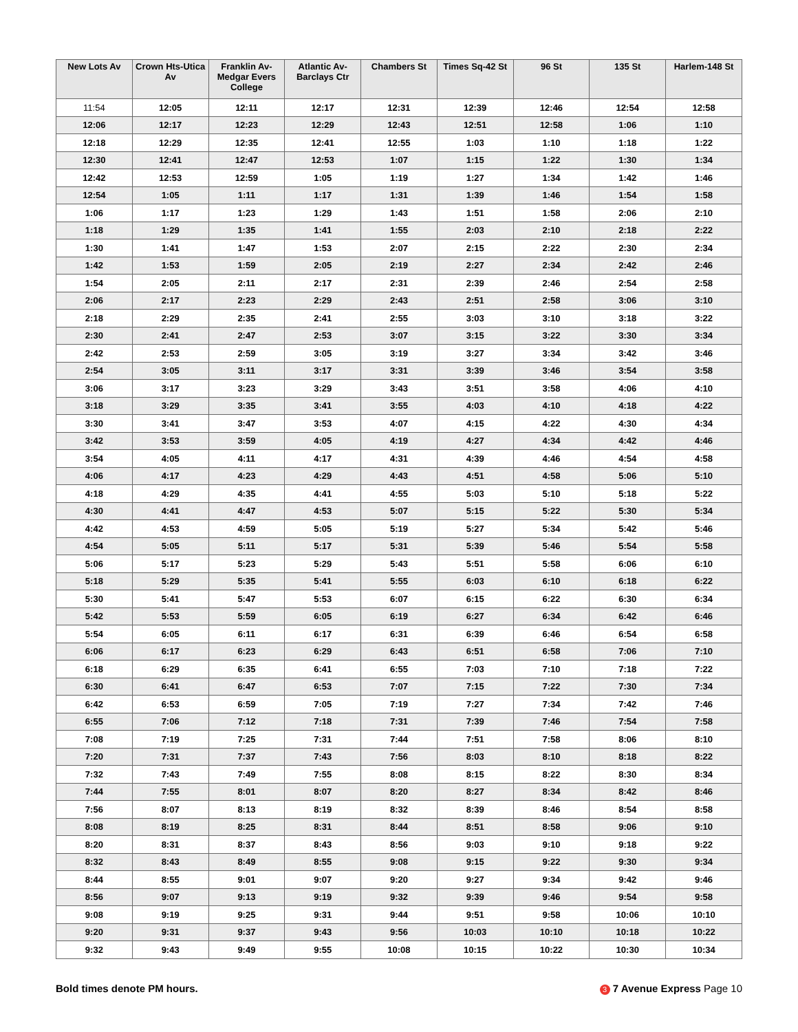| New Lots Av | Crown Hts-Utica Av | Franklin Av-Medgar Evers College | Atlantic Av-Barclays Ctr | Chambers St | Times Sq-42 St | 96 St | 135 St | Harlem-148 St |
| --- | --- | --- | --- | --- | --- | --- | --- | --- |
| 11:54 | 12:05 | 12:11 | 12:17 | 12:31 | 12:39 | 12:46 | 12:54 | 12:58 |
| 12:06 | 12:17 | 12:23 | 12:29 | 12:43 | 12:51 | 12:58 | 1:06 | 1:10 |
| 12:18 | 12:29 | 12:35 | 12:41 | 12:55 | 1:03 | 1:10 | 1:18 | 1:22 |
| 12:30 | 12:41 | 12:47 | 12:53 | 1:07 | 1:15 | 1:22 | 1:30 | 1:34 |
| 12:42 | 12:53 | 12:59 | 1:05 | 1:19 | 1:27 | 1:34 | 1:42 | 1:46 |
| 12:54 | 1:05 | 1:11 | 1:17 | 1:31 | 1:39 | 1:46 | 1:54 | 1:58 |
| 1:06 | 1:17 | 1:23 | 1:29 | 1:43 | 1:51 | 1:58 | 2:06 | 2:10 |
| 1:18 | 1:29 | 1:35 | 1:41 | 1:55 | 2:03 | 2:10 | 2:18 | 2:22 |
| 1:30 | 1:41 | 1:47 | 1:53 | 2:07 | 2:15 | 2:22 | 2:30 | 2:34 |
| 1:42 | 1:53 | 1:59 | 2:05 | 2:19 | 2:27 | 2:34 | 2:42 | 2:46 |
| 1:54 | 2:05 | 2:11 | 2:17 | 2:31 | 2:39 | 2:46 | 2:54 | 2:58 |
| 2:06 | 2:17 | 2:23 | 2:29 | 2:43 | 2:51 | 2:58 | 3:06 | 3:10 |
| 2:18 | 2:29 | 2:35 | 2:41 | 2:55 | 3:03 | 3:10 | 3:18 | 3:22 |
| 2:30 | 2:41 | 2:47 | 2:53 | 3:07 | 3:15 | 3:22 | 3:30 | 3:34 |
| 2:42 | 2:53 | 2:59 | 3:05 | 3:19 | 3:27 | 3:34 | 3:42 | 3:46 |
| 2:54 | 3:05 | 3:11 | 3:17 | 3:31 | 3:39 | 3:46 | 3:54 | 3:58 |
| 3:06 | 3:17 | 3:23 | 3:29 | 3:43 | 3:51 | 3:58 | 4:06 | 4:10 |
| 3:18 | 3:29 | 3:35 | 3:41 | 3:55 | 4:03 | 4:10 | 4:18 | 4:22 |
| 3:30 | 3:41 | 3:47 | 3:53 | 4:07 | 4:15 | 4:22 | 4:30 | 4:34 |
| 3:42 | 3:53 | 3:59 | 4:05 | 4:19 | 4:27 | 4:34 | 4:42 | 4:46 |
| 3:54 | 4:05 | 4:11 | 4:17 | 4:31 | 4:39 | 4:46 | 4:54 | 4:58 |
| 4:06 | 4:17 | 4:23 | 4:29 | 4:43 | 4:51 | 4:58 | 5:06 | 5:10 |
| 4:18 | 4:29 | 4:35 | 4:41 | 4:55 | 5:03 | 5:10 | 5:18 | 5:22 |
| 4:30 | 4:41 | 4:47 | 4:53 | 5:07 | 5:15 | 5:22 | 5:30 | 5:34 |
| 4:42 | 4:53 | 4:59 | 5:05 | 5:19 | 5:27 | 5:34 | 5:42 | 5:46 |
| 4:54 | 5:05 | 5:11 | 5:17 | 5:31 | 5:39 | 5:46 | 5:54 | 5:58 |
| 5:06 | 5:17 | 5:23 | 5:29 | 5:43 | 5:51 | 5:58 | 6:06 | 6:10 |
| 5:18 | 5:29 | 5:35 | 5:41 | 5:55 | 6:03 | 6:10 | 6:18 | 6:22 |
| 5:30 | 5:41 | 5:47 | 5:53 | 6:07 | 6:15 | 6:22 | 6:30 | 6:34 |
| 5:42 | 5:53 | 5:59 | 6:05 | 6:19 | 6:27 | 6:34 | 6:42 | 6:46 |
| 5:54 | 6:05 | 6:11 | 6:17 | 6:31 | 6:39 | 6:46 | 6:54 | 6:58 |
| 6:06 | 6:17 | 6:23 | 6:29 | 6:43 | 6:51 | 6:58 | 7:06 | 7:10 |
| 6:18 | 6:29 | 6:35 | 6:41 | 6:55 | 7:03 | 7:10 | 7:18 | 7:22 |
| 6:30 | 6:41 | 6:47 | 6:53 | 7:07 | 7:15 | 7:22 | 7:30 | 7:34 |
| 6:42 | 6:53 | 6:59 | 7:05 | 7:19 | 7:27 | 7:34 | 7:42 | 7:46 |
| 6:55 | 7:06 | 7:12 | 7:18 | 7:31 | 7:39 | 7:46 | 7:54 | 7:58 |
| 7:08 | 7:19 | 7:25 | 7:31 | 7:44 | 7:51 | 7:58 | 8:06 | 8:10 |
| 7:20 | 7:31 | 7:37 | 7:43 | 7:56 | 8:03 | 8:10 | 8:18 | 8:22 |
| 7:32 | 7:43 | 7:49 | 7:55 | 8:08 | 8:15 | 8:22 | 8:30 | 8:34 |
| 7:44 | 7:55 | 8:01 | 8:07 | 8:20 | 8:27 | 8:34 | 8:42 | 8:46 |
| 7:56 | 8:07 | 8:13 | 8:19 | 8:32 | 8:39 | 8:46 | 8:54 | 8:58 |
| 8:08 | 8:19 | 8:25 | 8:31 | 8:44 | 8:51 | 8:58 | 9:06 | 9:10 |
| 8:20 | 8:31 | 8:37 | 8:43 | 8:56 | 9:03 | 9:10 | 9:18 | 9:22 |
| 8:32 | 8:43 | 8:49 | 8:55 | 9:08 | 9:15 | 9:22 | 9:30 | 9:34 |
| 8:44 | 8:55 | 9:01 | 9:07 | 9:20 | 9:27 | 9:34 | 9:42 | 9:46 |
| 8:56 | 9:07 | 9:13 | 9:19 | 9:32 | 9:39 | 9:46 | 9:54 | 9:58 |
| 9:08 | 9:19 | 9:25 | 9:31 | 9:44 | 9:51 | 9:58 | 10:06 | 10:10 |
| 9:20 | 9:31 | 9:37 | 9:43 | 9:56 | 10:03 | 10:10 | 10:18 | 10:22 |
| 9:32 | 9:43 | 9:49 | 9:55 | 10:08 | 10:15 | 10:22 | 10:30 | 10:34 |
Bold times denote PM hours. 3 7 Avenue Express Page 10